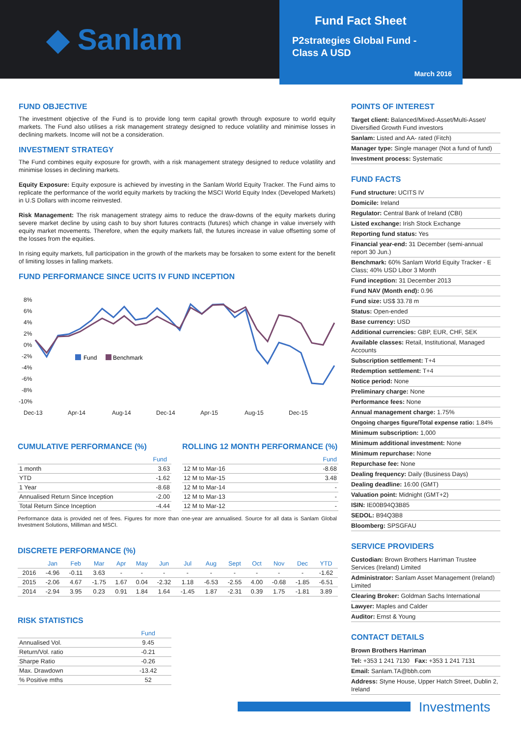◆ Sanlam
Fund Fact Sheet
P2strategies Global Fund -
Class A USD
March 2016
FUND OBJECTIVE
The investment objective of the Fund is to provide long term capital growth through exposure to world equity markets. The Fund also utilises a risk management strategy designed to reduce volatility and minimise losses in declining markets. Income will not be a consideration.
INVESTMENT STRATEGY
The Fund combines equity exposure for growth, with a risk management strategy designed to reduce volatility and minimise losses in declining markets.
Equity Exposure: Equity exposure is achieved by investing in the Sanlam World Equity Tracker. The Fund aims to replicate the performance of the world equity markets by tracking the MSCI World Equity Index (Developed Markets) in U.S Dollars with income reinvested.
Risk Management: The risk management strategy aims to reduce the draw-downs of the equity markets during severe market decline by using cash to buy short futures contracts (futures) which change in value inversely with equity market movements. Therefore, when the equity markets fall, the futures increase in value offsetting some of the losses from the equities.
In rising equity markets, full participation in the growth of the markets may be forsaken to some extent for the benefit of limiting losses in falling markets.
FUND PERFORMANCE SINCE UCITS IV FUND INCEPTION
8%
6%
4%
2%
0%
-2%
-4%
-6%
-8%
-10%
Dec-13
Apr-14
Aug-14
Dec-14
Apr-15
Aug-15
Dec-15
Fund
Benchmark
CUMULATIVE PERFORMANCE (%)
| | Fund |
| --- | --- |
| 1 month | 3.63 |
| YTD | -1.62 |
| 1 Year | -8.68 |
| Annualised Return Since Inception | -2.00 |
| Total Return Since Inception | -4.44 |
ROLLING 12 MONTH PERFORMANCE (%)
| | Fund |
| --- | --- |
| 12 M to Mar-16 | -8.68 |
| 12 M to Mar-15 | 3.48 |
| 12 M to Mar-14 | - |
| 12 M to Mar-13 | - |
| 12 M to Mar-12 | - |
Performance data is provided net of fees. Figures for more than one-year are annualised. Source for all data is Sanlam Global Investment Solutions, Milliman and MSCI.
DISCRETE PERFORMANCE (%)
| | Jan | Feb | Mar | Apr | May | Jun | Jul | Aug | Sept | Oct | Nov | Dec | YTD |
| --- | --- | --- | --- | --- | --- | --- | --- | --- | --- | --- | --- | --- | --- |
| 2016 | -4.96 | -0.11 | 3.63 | - | - | - | - | - | - | - | - | - | -1.62 |
| 2015 | -2.06 | 4.67 | -1.75 | 1.67 | 0.04 | -2.32 | 1.18 | -6.53 | -2.55 | 4.00 | -0.68 | -1.85 | -6.51 |
| 2014 | -2.94 | 3.95 | 0.23 | 0.91 | 1.84 | 1.64 | -1.45 | 1.87 | -2.31 | 0.39 | 1.75 | -1.81 | 3.89 |
RISK STATISTICS
| | Fund |
| --- | --- |
| Annualised Vol. | 9.45 |
| Return/Vol. ratio | -0.21 |
| Sharpe Ratio | -0.26 |
| Max. Drawdown | -13.42 |
| % Positive mths | 52 |
POINTS OF INTEREST
Target client: Balanced/Mixed-Asset/Multi-Asset/ Diversified Growth Fund investors
Sanlam: Listed and AA- rated (Fitch)
Manager type: Single manager (Not a fund of fund)
Investment process: Systematic
FUND FACTS
Fund structure: UCITS IV
Domicile: Ireland
Regulator: Central Bank of Ireland (CBI)
Listed exchange: Irish Stock Exchange
Reporting fund status: Yes
Financial year-end: 31 December (semi-annual report 30 Jun.)
Benchmark: 60% Sanlam World Equity Tracker - E Class; 40% USD Libor 3 Month
Fund inception: 31 December 2013
Fund NAV (Month end): 0.96
Fund size: US$ 33.78 m
Status: Open-ended
Base currency: USD
Additional currencies: GBP, EUR, CHF, SEK
Available classes: Retail, Institutional, Managed Accounts
Subscription settlement: T+4
Redemption settlement: T+4
Notice period: None
Preliminary charge: None
Performance fees: None
Annual management charge: 1.75%
Ongoing charges figure/Total expense ratio: 1.84%
Minimum subscription: 1,000
Minimum additional investment: None
Minimum repurchase: None
Repurchase fee: None
Dealing frequency: Daily (Business Days)
Dealing deadline: 16:00 (GMT)
Valuation point: Midnight (GMT+2)
ISIN: IE00B94Q3B85
SEDOL: B94Q3B8
Bloomberg: SPSGFAU
SERVICE PROVIDERS
Custodian: Brown Brothers Harriman Trustee Services (Ireland) Limited
Administrator: Sanlam Asset Management (Ireland) Limited
Clearing Broker: Goldman Sachs International
Lawyer: Maples and Calder
Auditor: Ernst & Young
CONTACT DETAILS
Brown Brothers Harriman
Tel: +353 1 241 7130 Fax: +353 1 241 7131
Email: Sanlam.TA@bbh.com
Address: Styne House, Upper Hatch Street, Dublin 2, Ireland
Investments